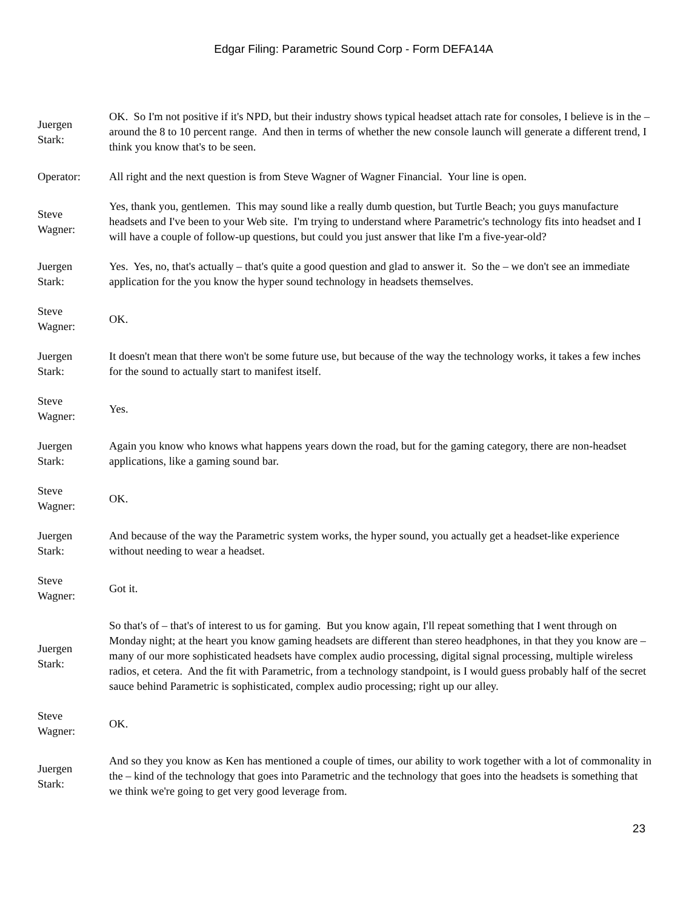Edgar Filing: Parametric Sound Corp - Form DEFA14A
| Juergen Stark: | OK. So I'm not positive if it's NPD, but their industry shows typical headset attach rate for consoles, I believe is in the – around the 8 to 10 percent range. And then in terms of whether the new console launch will generate a different trend, I think you know that's to be seen. |
| Operator: | All right and the next question is from Steve Wagner of Wagner Financial. Your line is open. |
| Steve Wagner: | Yes, thank you, gentlemen. This may sound like a really dumb question, but Turtle Beach; you guys manufacture headsets and I've been to your Web site. I'm trying to understand where Parametric's technology fits into headset and I will have a couple of follow-up questions, but could you just answer that like I'm a five-year-old? |
| Juergen Stark: | Yes. Yes, no, that's actually – that's quite a good question and glad to answer it. So the – we don't see an immediate application for the you know the hyper sound technology in headsets themselves. |
| Steve Wagner: | OK. |
| Juergen Stark: | It doesn't mean that there won't be some future use, but because of the way the technology works, it takes a few inches for the sound to actually start to manifest itself. |
| Steve Wagner: | Yes. |
| Juergen Stark: | Again you know who knows what happens years down the road, but for the gaming category, there are non-headset applications, like a gaming sound bar. |
| Steve Wagner: | OK. |
| Juergen Stark: | And because of the way the Parametric system works, the hyper sound, you actually get a headset-like experience without needing to wear a headset. |
| Steve Wagner: | Got it. |
| Juergen Stark: | So that's of – that's of interest to us for gaming. But you know again, I'll repeat something that I went through on Monday night; at the heart you know gaming headsets are different than stereo headphones, in that they you know are – many of our more sophisticated headsets have complex audio processing, digital signal processing, multiple wireless radios, et cetera. And the fit with Parametric, from a technology standpoint, is I would guess probably half of the secret sauce behind Parametric is sophisticated, complex audio processing; right up our alley. |
| Steve Wagner: | OK. |
| Juergen Stark: | And so they you know as Ken has mentioned a couple of times, our ability to work together with a lot of commonality in the – kind of the technology that goes into Parametric and the technology that goes into the headsets is something that we think we're going to get very good leverage from. |
23